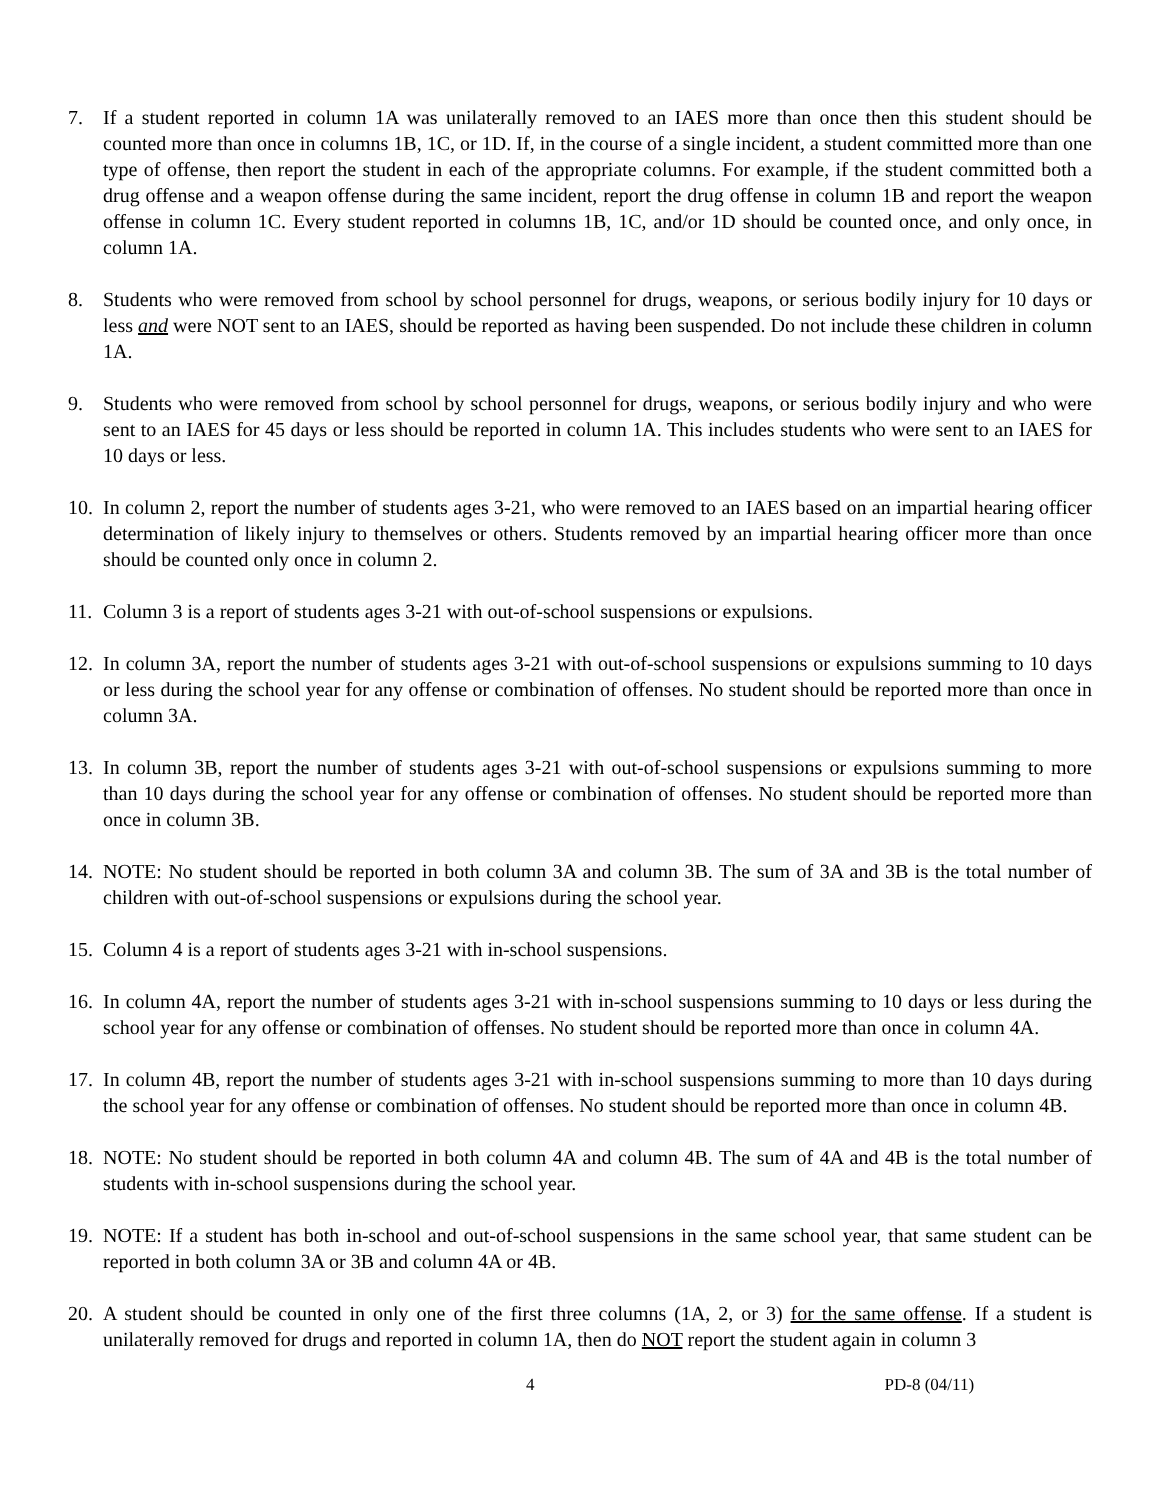7. If a student reported in column 1A was unilaterally removed to an IAES more than once then this student should be counted more than once in columns 1B, 1C, or 1D. If, in the course of a single incident, a student committed more than one type of offense, then report the student in each of the appropriate columns. For example, if the student committed both a drug offense and a weapon offense during the same incident, report the drug offense in column 1B and report the weapon offense in column 1C. Every student reported in columns 1B, 1C, and/or 1D should be counted once, and only once, in column 1A.
8. Students who were removed from school by school personnel for drugs, weapons, or serious bodily injury for 10 days or less and were NOT sent to an IAES, should be reported as having been suspended. Do not include these children in column 1A.
9. Students who were removed from school by school personnel for drugs, weapons, or serious bodily injury and who were sent to an IAES for 45 days or less should be reported in column 1A. This includes students who were sent to an IAES for 10 days or less.
10. In column 2, report the number of students ages 3-21, who were removed to an IAES based on an impartial hearing officer determination of likely injury to themselves or others. Students removed by an impartial hearing officer more than once should be counted only once in column 2.
11. Column 3 is a report of students ages 3-21 with out-of-school suspensions or expulsions.
12. In column 3A, report the number of students ages 3-21 with out-of-school suspensions or expulsions summing to 10 days or less during the school year for any offense or combination of offenses. No student should be reported more than once in column 3A.
13. In column 3B, report the number of students ages 3-21 with out-of-school suspensions or expulsions summing to more than 10 days during the school year for any offense or combination of offenses. No student should be reported more than once in column 3B.
14. NOTE: No student should be reported in both column 3A and column 3B. The sum of 3A and 3B is the total number of children with out-of-school suspensions or expulsions during the school year.
15. Column 4 is a report of students ages 3-21 with in-school suspensions.
16. In column 4A, report the number of students ages 3-21 with in-school suspensions summing to 10 days or less during the school year for any offense or combination of offenses. No student should be reported more than once in column 4A.
17. In column 4B, report the number of students ages 3-21 with in-school suspensions summing to more than 10 days during the school year for any offense or combination of offenses. No student should be reported more than once in column 4B.
18. NOTE: No student should be reported in both column 4A and column 4B. The sum of 4A and 4B is the total number of students with in-school suspensions during the school year.
19. NOTE: If a student has both in-school and out-of-school suspensions in the same school year, that same student can be reported in both column 3A or 3B and column 4A or 4B.
20. A student should be counted in only one of the first three columns (1A, 2, or 3) for the same offense. If a student is unilaterally removed for drugs and reported in column 1A, then do NOT report the student again in column 3
4 PD-8 (04/11)